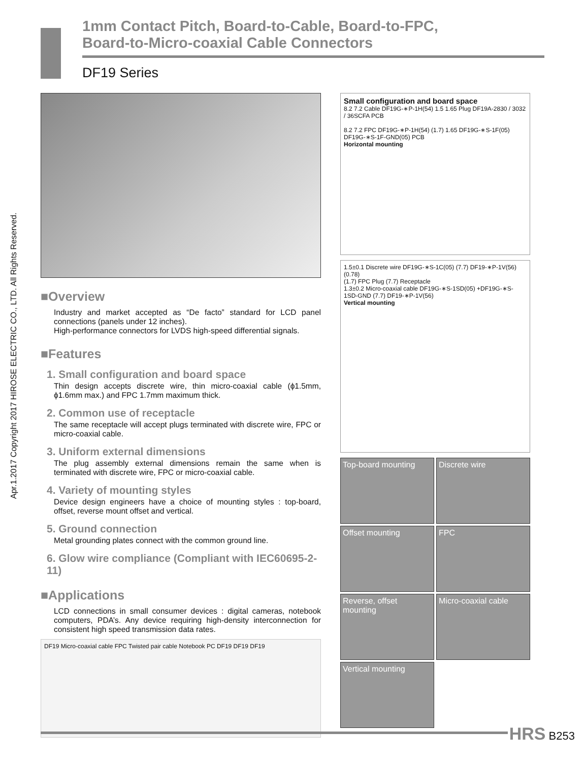1mm Contact Pitch, Board-to-Cable, Board-to-FPC,
Board-to-Micro-coaxial Cable Connectors
DF19 Series
Apr.1.2017 Copyright 2017 HIROSE ELECTRIC CO., LTD. All Rights Reserved.
■Overview
Industry and market accepted as “De facto” standard for LCD panel connections (panels under 12 inches).
High-performance connectors for LVDS high-speed differential signals.
■Features
1. Small configuration and board space
Thin design accepts discrete wire, thin micro-coaxial cable (ϕ1.5mm, ϕ1.6mm max.) and FPC 1.7mm maximum thick.
2. Common use of receptacle
The same receptacle will accept plugs terminated with discrete wire, FPC or micro-coaxial cable.
3. Uniform external dimensions
The plug assembly external dimensions remain the same when is terminated with discrete wire, FPC or micro-coaxial cable.
4. Variety of mounting styles
Device design engineers have a choice of mounting styles : top-board, offset, reverse mount offset and vertical.
5. Ground connection
Metal grounding plates connect with the common ground line.
6. Glow wire compliance (Compliant with IEC60695-2-11)
■Applications
LCD connections in small consumer devices : digital cameras, notebook computers, PDA’s. Any device requiring high-density interconnection for consistent high speed transmission data rates.
DF19 Micro-coaxial cable FPC Twisted pair cable Notebook PC DF19 DF19 DF19
Small configuration and board space
8.2 7.2 Cable DF19G-∗P-1H(54) 1.5 1.65 Plug DF19A-2830 / 3032 / 36SCFA PCB
8.2 7.2 FPC DF19G-∗P-1H(54) (1.7) 1.65 DF19G-∗S-1F(05) DF19G-∗S-1F-GND(05) PCB
Horizontal mounting
1.5±0.1 Discrete wire DF19G-∗S-1C(05) (7.7) DF19-∗P-1V(56) (0.78)
(1.7) FPC Plug (7.7) Receptacle
1.3±0.2 Micro-coaxial cable DF19G-∗S-1SD(05) +DF19G-∗S-1SD-GND (7.7) DF19-∗P-1V(56)
Vertical mounting
Top-board mounting
Discrete wire
Offset mounting
FPC
Reverse, offset mounting
Micro-coaxial cable
Vertical mounting
HRS B253